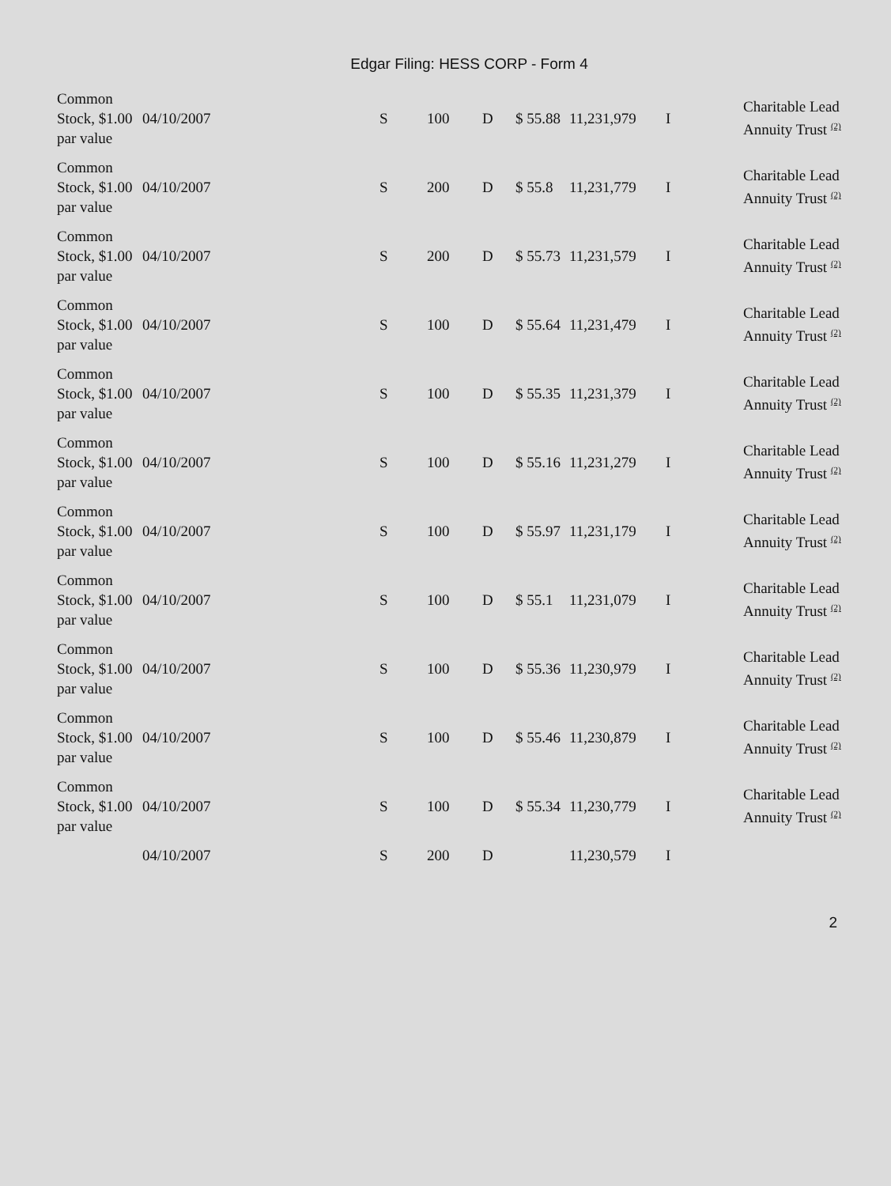Edgar Filing: HESS CORP - Form 4
| Common Stock, $1.00 par value | 04/10/2007 | S | 100 | D | $ 55.88 | 11,231,979 | I | Charitable Lead Annuity Trust <sup>(2)</sup> |
| Common Stock, $1.00 par value | 04/10/2007 | S | 200 | D | $ 55.8 | 11,231,779 | I | Charitable Lead Annuity Trust <sup>(2)</sup> |
| Common Stock, $1.00 par value | 04/10/2007 | S | 200 | D | $ 55.73 | 11,231,579 | I | Charitable Lead Annuity Trust <sup>(2)</sup> |
| Common Stock, $1.00 par value | 04/10/2007 | S | 100 | D | $ 55.64 | 11,231,479 | I | Charitable Lead Annuity Trust <sup>(2)</sup> |
| Common Stock, $1.00 par value | 04/10/2007 | S | 100 | D | $ 55.35 | 11,231,379 | I | Charitable Lead Annuity Trust <sup>(2)</sup> |
| Common Stock, $1.00 par value | 04/10/2007 | S | 100 | D | $ 55.16 | 11,231,279 | I | Charitable Lead Annuity Trust <sup>(2)</sup> |
| Common Stock, $1.00 par value | 04/10/2007 | S | 100 | D | $ 55.97 | 11,231,179 | I | Charitable Lead Annuity Trust <sup>(2)</sup> |
| Common Stock, $1.00 par value | 04/10/2007 | S | 100 | D | $ 55.1 | 11,231,079 | I | Charitable Lead Annuity Trust <sup>(2)</sup> |
| Common Stock, $1.00 par value | 04/10/2007 | S | 100 | D | $ 55.36 | 11,230,979 | I | Charitable Lead Annuity Trust <sup>(2)</sup> |
| Common Stock, $1.00 par value | 04/10/2007 | S | 100 | D | $ 55.46 | 11,230,879 | I | Charitable Lead Annuity Trust <sup>(2)</sup> |
| Common Stock, $1.00 par value | 04/10/2007 | S | 100 | D | $ 55.34 | 11,230,779 | I | Charitable Lead Annuity Trust <sup>(2)</sup> |
| | 04/10/2007 | S | 200 | D | | 11,230,579 | I | |
2